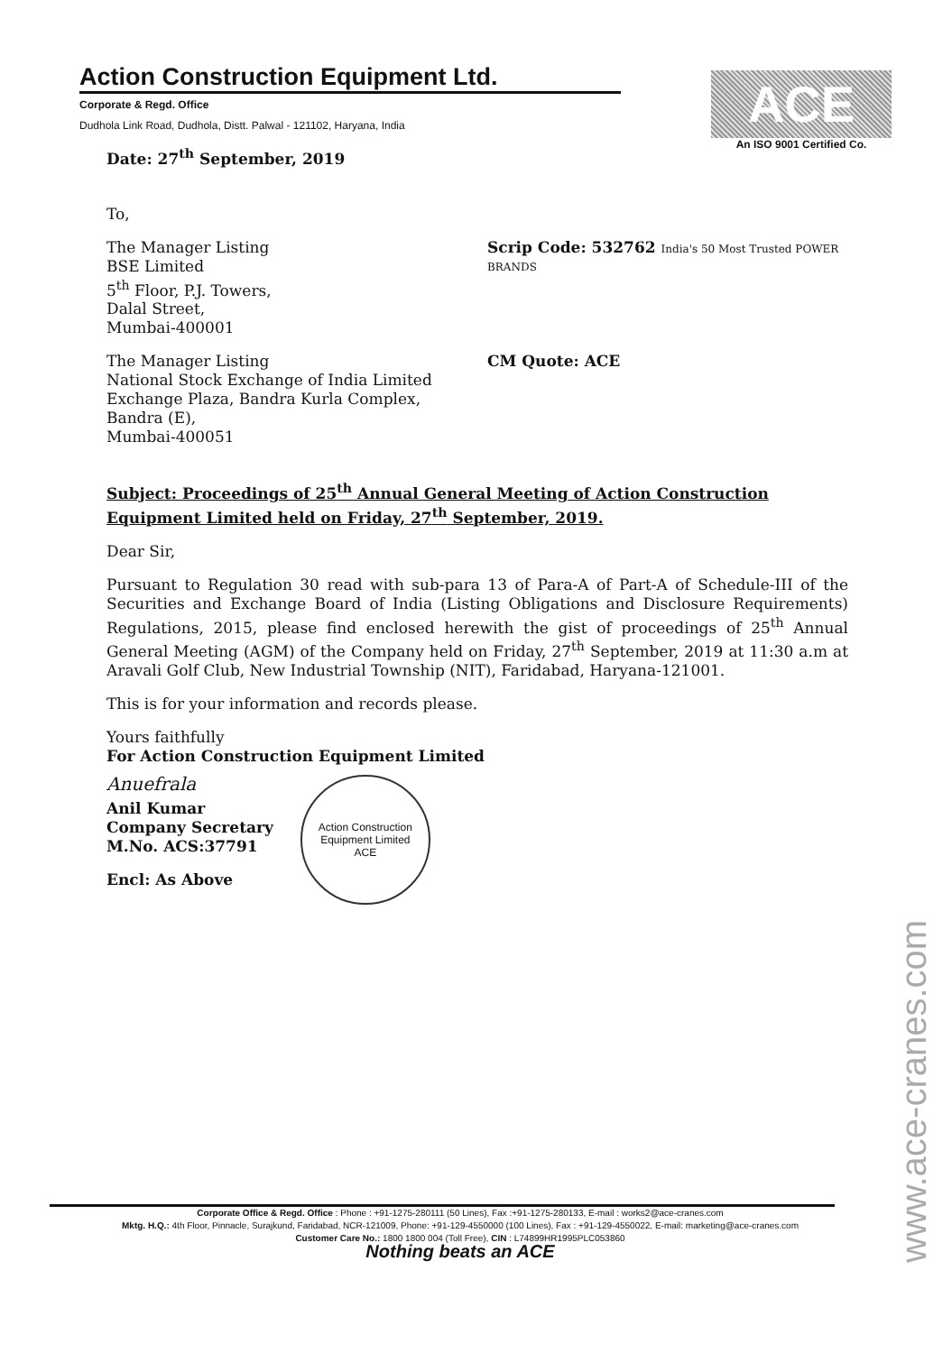Action Construction Equipment Ltd.
Corporate & Regd. Office
Dudhola Link Road, Dudhola, Distt. Palwal - 121102, Haryana, India
ACE
An ISO 9001 Certified Co.
Date: 27<sup>th</sup> September, 2019
To,
The Manager Listing
BSE Limited
5<sup>th</sup> Floor, P.J. Towers,
Dalal Street,
Mumbai-400001
Scrip Code: 532762 India's 50 Most Trusted POWER BRANDS
The Manager Listing
National Stock Exchange of India Limited
Exchange Plaza, Bandra Kurla Complex,
Bandra (E),
Mumbai-400051
CM Quote: ACE
Subject: Proceedings of 25<sup>th</sup> Annual General Meeting of Action Construction Equipment Limited held on Friday, 27<sup>th</sup> September, 2019.
Dear Sir,
Pursuant to Regulation 30 read with sub-para 13 of Para-A of Part-A of Schedule-III of the Securities and Exchange Board of India (Listing Obligations and Disclosure Requirements) Regulations, 2015, please find enclosed herewith the gist of proceedings of 25<sup>th</sup> Annual General Meeting (AGM) of the Company held on Friday, 27<sup>th</sup> September, 2019 at 11:30 a.m at Aravali Golf Club, New Industrial Township (NIT), Faridabad, Haryana-121001.
This is for your information and records please.
Yours faithfully
For Action Construction Equipment Limited
Anuefrala
Anil Kumar
Company Secretary
M.No. ACS:37791
Encl: As Above
Action Construction Equipment Limited
ACE
Corporate Office & Regd. Office : Phone : +91-1275-280111 (50 Lines), Fax :+91-1275-280133, E-mail : works2@ace-cranes.com
Mktg. H.Q.: 4th Floor, Pinnacle, Surajkund, Faridabad, NCR-121009, Phone: +91-129-4550000 (100 Lines), Fax : +91-129-4550022, E-mail: marketing@ace-cranes.com
Customer Care No.: 1800 1800 004 (Toll Free), CIN : L74899HR1995PLC053860
Nothing beats an ACE
www.ace-cranes.com